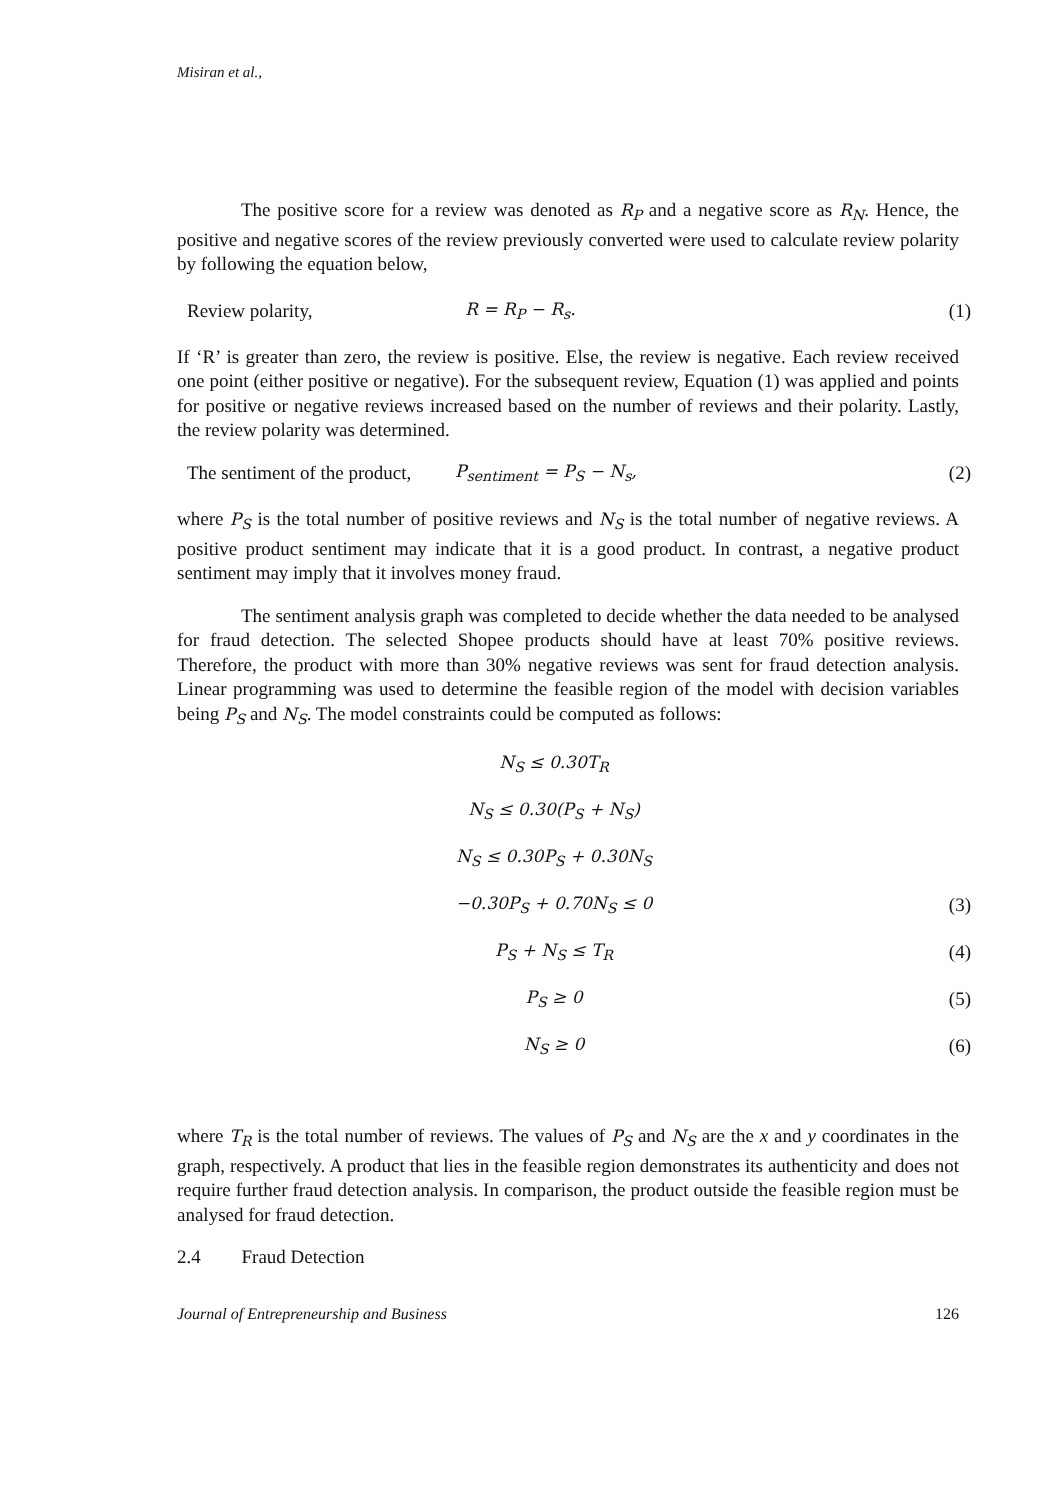Misiran et al.,
The positive score for a review was denoted as R<sub>P</sub> and a negative score as R<sub>N</sub>. Hence, the positive and negative scores of the review previously converted were used to calculate review polarity by following the equation below,
Review polarity, R = R<sub>P</sub> − R<sub>s</sub>. (1)
If ‘R’ is greater than zero, the review is positive. Else, the review is negative. Each review received one point (either positive or negative). For the subsequent review, Equation (1) was applied and points for positive or negative reviews increased based on the number of reviews and their polarity. Lastly, the review polarity was determined.
The sentiment of the product, P<sub>sentiment</sub> = P<sub>S</sub> − N<sub>s</sub>, (2)
where P<sub>S</sub> is the total number of positive reviews and N<sub>S</sub> is the total number of negative reviews. A positive product sentiment may indicate that it is a good product. In contrast, a negative product sentiment may imply that it involves money fraud.
The sentiment analysis graph was completed to decide whether the data needed to be analysed for fraud detection. The selected Shopee products should have at least 70% positive reviews. Therefore, the product with more than 30% negative reviews was sent for fraud detection analysis. Linear programming was used to determine the feasible region of the model with decision variables being P<sub>S</sub> and N<sub>S</sub>. The model constraints could be computed as follows:
N<sub>S</sub> ≤ 0.30T<sub>R</sub>
N<sub>S</sub> ≤ 0.30(P<sub>S</sub> + N<sub>S</sub>)
N<sub>S</sub> ≤ 0.30P<sub>S</sub> + 0.30N<sub>S</sub>
−0.30P<sub>S</sub> + 0.70N<sub>S</sub> ≤ 0 (3)
P<sub>S</sub> + N<sub>S</sub> ≤ T<sub>R</sub> (4)
P<sub>S</sub> ≥ 0 (5)
N<sub>S</sub> ≥ 0 (6)
where T<sub>R</sub> is the total number of reviews. The values of P<sub>S</sub> and N<sub>S</sub> are the x and y coordinates in the graph, respectively. A product that lies in the feasible region demonstrates its authenticity and does not require further fraud detection analysis. In comparison, the product outside the feasible region must be analysed for fraud detection.
2.4 Fraud Detection
Journal of Entrepreneurship and Business 126